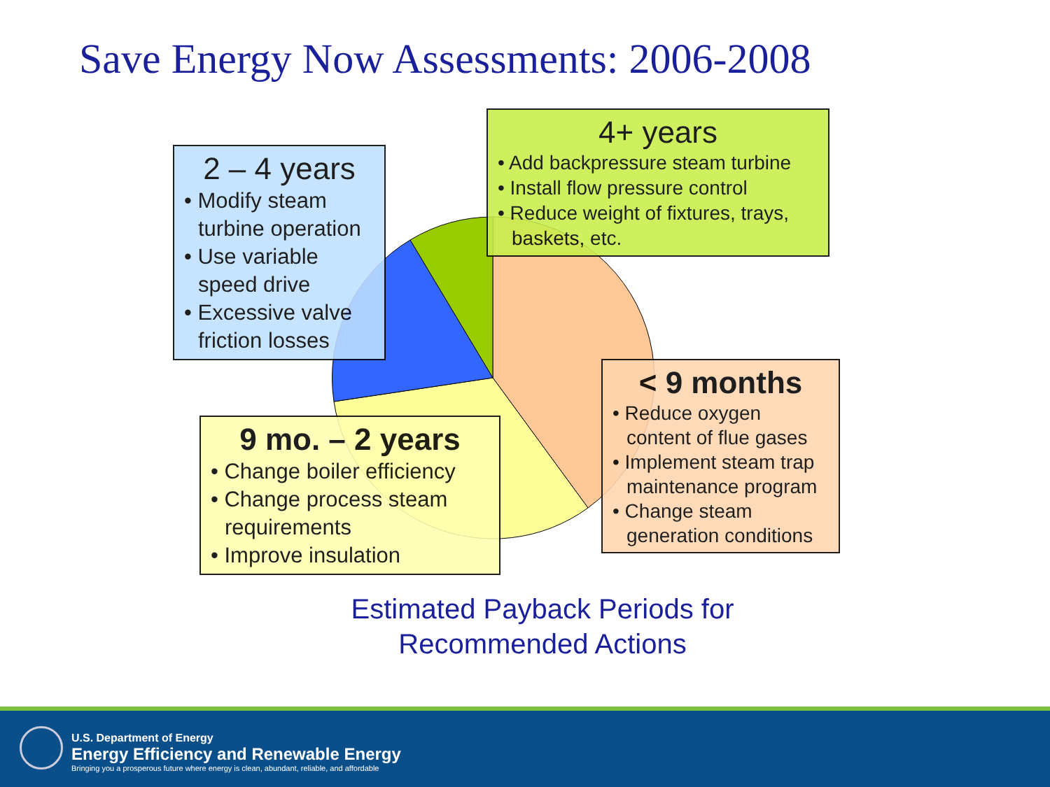Save Energy Now Assessments: 2006-2008
2 – 4 years
• Modify steam turbine operation
• Use variable speed drive
• Excessive valve friction losses
4+ years
• Add backpressure steam turbine
• Install flow pressure control
• Reduce weight of fixtures, trays, baskets, etc.
9 mo. – 2 years
• Change boiler efficiency
• Change process steam requirements
• Improve insulation
< 9 months
• Reduce oxygen content of flue gases
• Implement steam trap maintenance program
• Change steam generation conditions
Estimated Payback Periods for Recommended Actions
U.S. Department of Energy
Energy Efficiency and Renewable Energy
Bringing you a prosperous future where energy is clean, abundant, reliable, and affordable